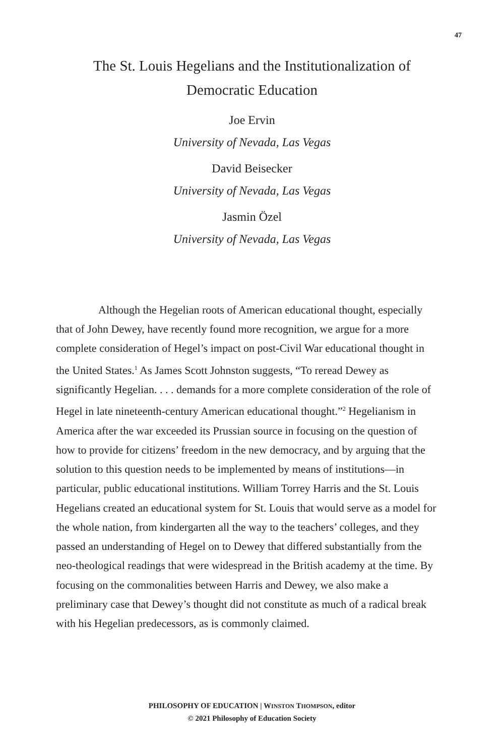47
The St. Louis Hegelians and the Institutionalization of Democratic Education
Joe Ervin
University of Nevada, Las Vegas
David Beisecker
University of Nevada, Las Vegas
Jasmin Özel
University of Nevada, Las Vegas
Although the Hegelian roots of American educational thought, especially that of John Dewey, have recently found more recognition, we argue for a more complete consideration of Hegel’s impact on post-Civil War educational thought in the United States.<sup>1</sup> As James Scott Johnston suggests, “To reread Dewey as significantly Hegelian. . . . demands for a more complete consideration of the role of Hegel in late nineteenth-century American educational thought.”<sup>2</sup> Hegelianism in America after the war exceeded its Prussian source in focusing on the question of how to provide for citizens’ freedom in the new democracy, and by arguing that the solution to this question needs to be implemented by means of institutions—in particular, public educational institutions. William Torrey Harris and the St. Louis Hegelians created an educational system for St. Louis that would serve as a model for the whole nation, from kindergarten all the way to the teachers’ colleges, and they passed an understanding of Hegel on to Dewey that differed substantially from the neo-theological readings that were widespread in the British academy at the time. By focusing on the commonalities between Harris and Dewey, we also make a preliminary case that Dewey’s thought did not constitute as much of a radical break with his Hegelian predecessors, as is commonly claimed.
PHILOSOPHY OF EDUCATION | WINSTON THOMPSON, editor
© 2021 Philosophy of Education Society